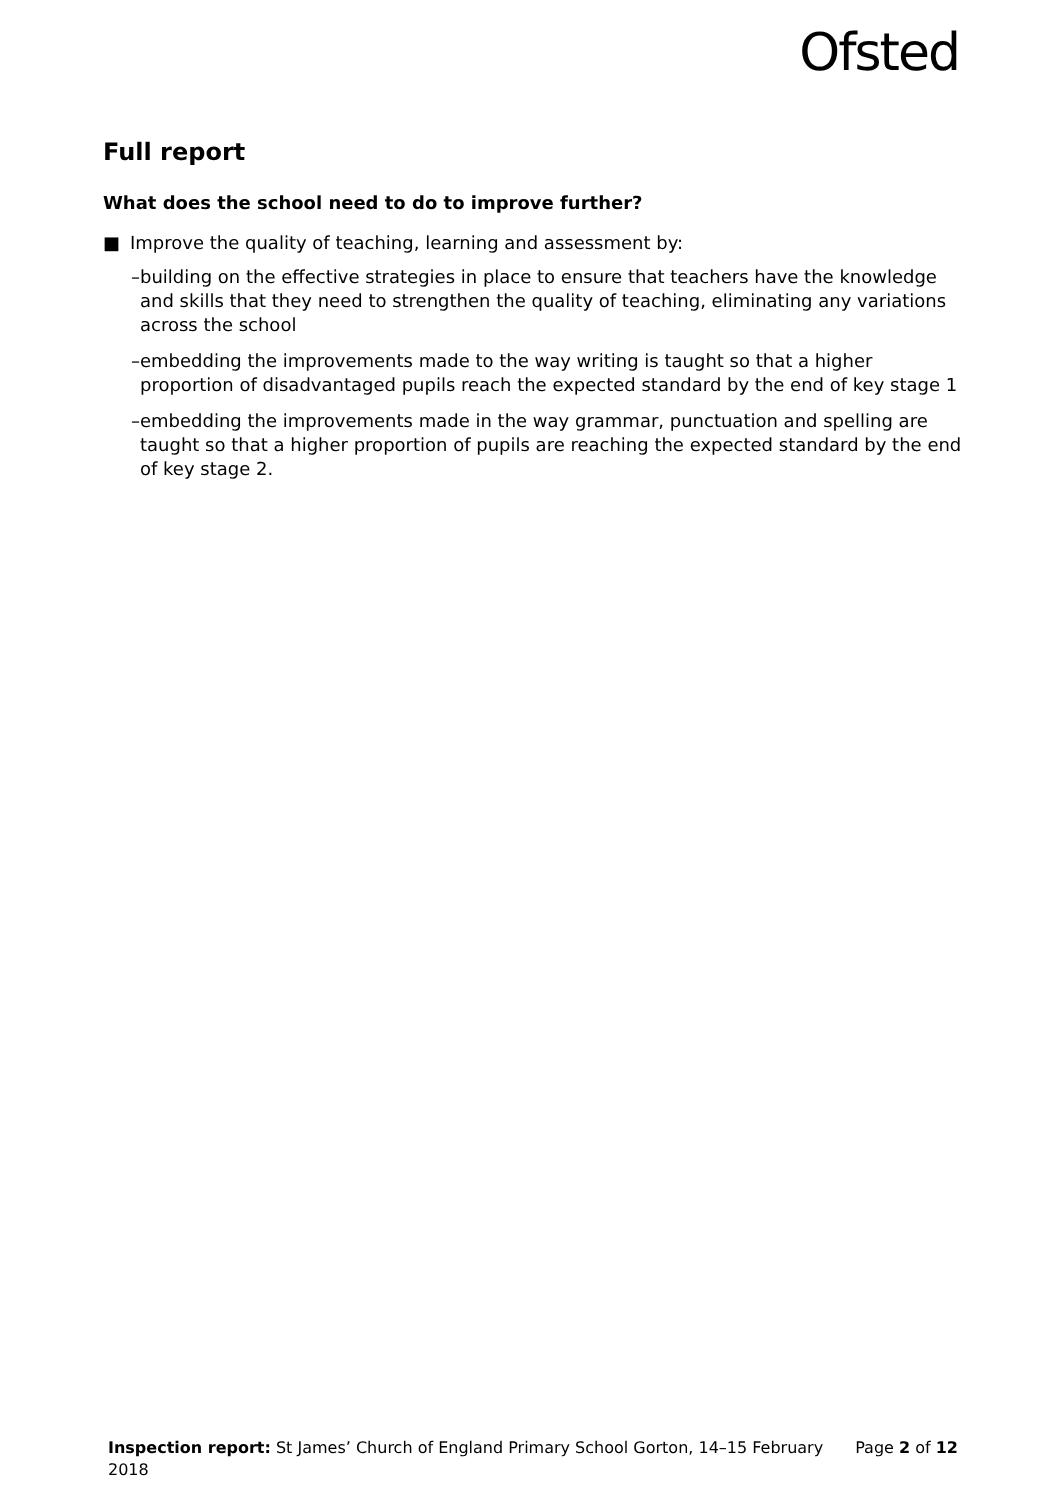Ofsted
Full report
What does the school need to do to improve further?
■ Improve the quality of teaching, learning and assessment by:
– building on the effective strategies in place to ensure that teachers have the knowledge and skills that they need to strengthen the quality of teaching, eliminating any variations across the school
– embedding the improvements made to the way writing is taught so that a higher proportion of disadvantaged pupils reach the expected standard by the end of key stage 1
– embedding the improvements made in the way grammar, punctuation and spelling are taught so that a higher proportion of pupils are reaching the expected standard by the end of key stage 2.
Inspection report: St James’ Church of England Primary School Gorton, 14–15 February 2018
Page 2 of 12